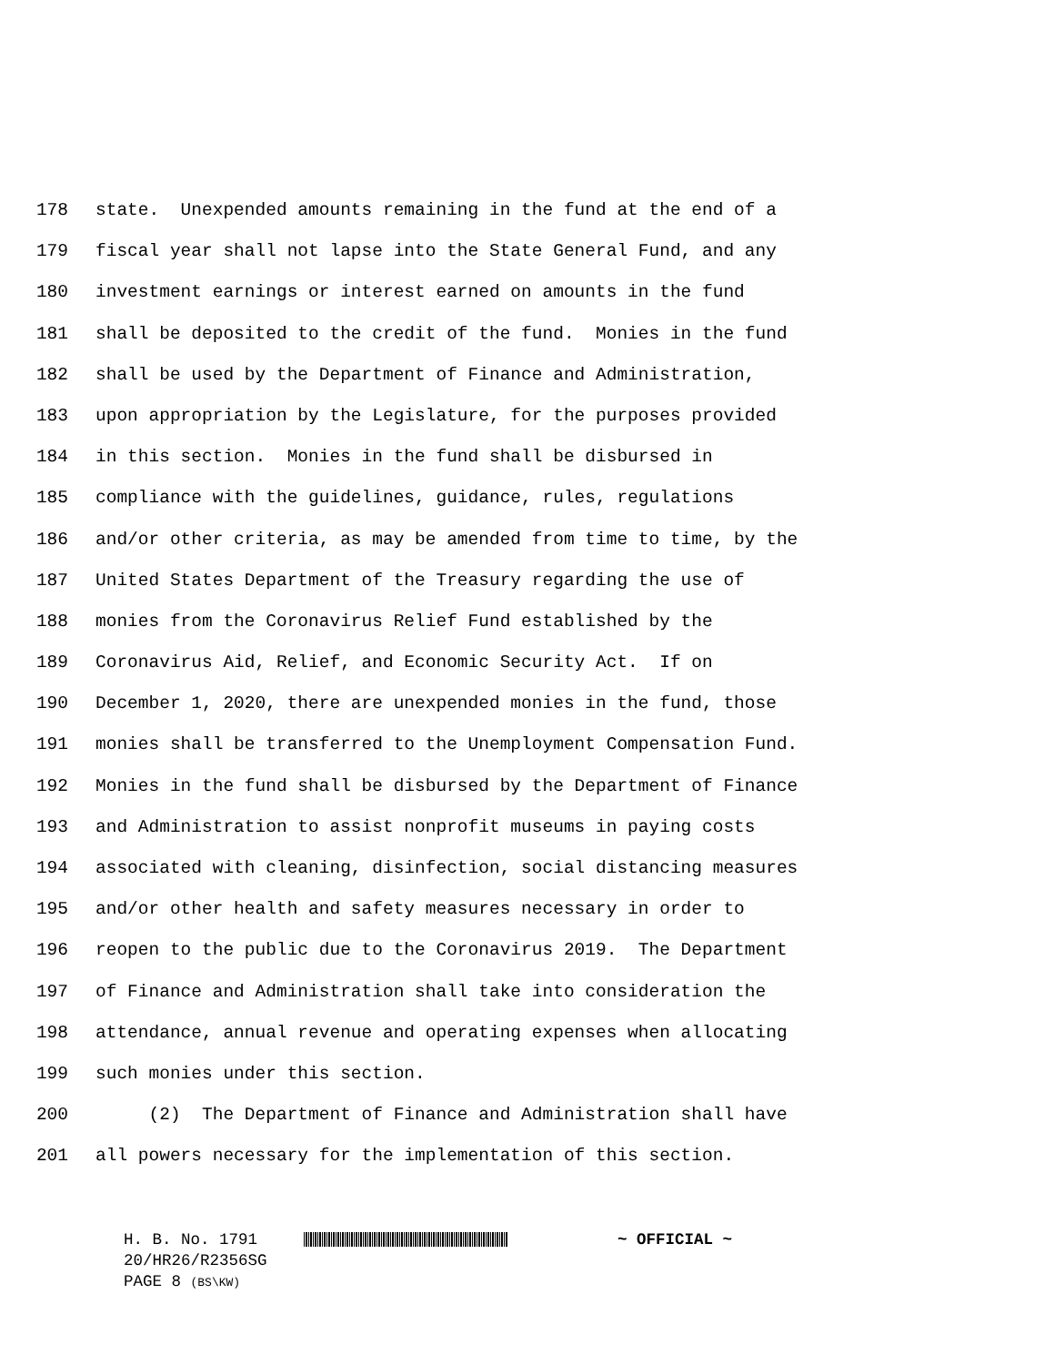178 state. Unexpended amounts remaining in the fund at the end of a
179 fiscal year shall not lapse into the State General Fund, and any
180 investment earnings or interest earned on amounts in the fund
181 shall be deposited to the credit of the fund. Monies in the fund
182 shall be used by the Department of Finance and Administration,
183 upon appropriation by the Legislature, for the purposes provided
184 in this section. Monies in the fund shall be disbursed in
185 compliance with the guidelines, guidance, rules, regulations
186 and/or other criteria, as may be amended from time to time, by the
187 United States Department of the Treasury regarding the use of
188 monies from the Coronavirus Relief Fund established by the
189 Coronavirus Aid, Relief, and Economic Security Act. If on
190 December 1, 2020, there are unexpended monies in the fund, those
191 monies shall be transferred to the Unemployment Compensation Fund.
192 Monies in the fund shall be disbursed by the Department of Finance
193 and Administration to assist nonprofit museums in paying costs
194 associated with cleaning, disinfection, social distancing measures
195 and/or other health and safety measures necessary in order to
196 reopen to the public due to the Coronavirus 2019. The Department
197 of Finance and Administration shall take into consideration the
198 attendance, annual revenue and operating expenses when allocating
199 such monies under this section.
200 (2) The Department of Finance and Administration shall have
201 all powers necessary for the implementation of this section.
H. B. No. 1791 ~ OFFICIAL ~
20/HR26/R2356SG
PAGE 8 (BS\KW)